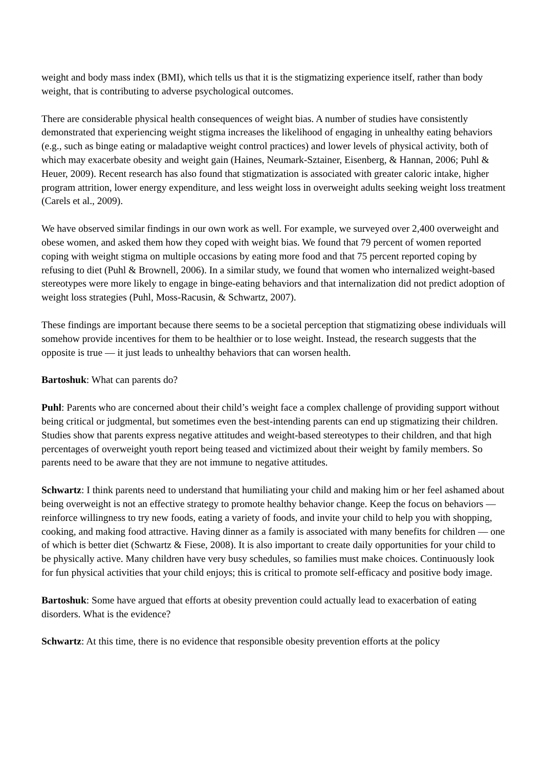weight and body mass index (BMI), which tells us that it is the stigmatizing experience itself, rather than body weight, that is contributing to adverse psychological outcomes.
There are considerable physical health consequences of weight bias. A number of studies have consistently demonstrated that experiencing weight stigma increases the likelihood of engaging in unhealthy eating behaviors (e.g., such as binge eating or maladaptive weight control practices) and lower levels of physical activity, both of which may exacerbate obesity and weight gain (Haines, Neumark-Sztainer, Eisenberg, & Hannan, 2006; Puhl & Heuer, 2009). Recent research has also found that stigmatization is associated with greater caloric intake, higher program attrition, lower energy expenditure, and less weight loss in overweight adults seeking weight loss treatment (Carels et al., 2009).
We have observed similar findings in our own work as well. For example, we surveyed over 2,400 overweight and obese women, and asked them how they coped with weight bias. We found that 79 percent of women reported coping with weight stigma on multiple occasions by eating more food and that 75 percent reported coping by refusing to diet (Puhl & Brownell, 2006). In a similar study, we found that women who internalized weight-based stereotypes were more likely to engage in binge-eating behaviors and that internalization did not predict adoption of weight loss strategies (Puhl, Moss-Racusin, & Schwartz, 2007).
These findings are important because there seems to be a societal perception that stigmatizing obese individuals will somehow provide incentives for them to be healthier or to lose weight. Instead, the research suggests that the opposite is true — it just leads to unhealthy behaviors that can worsen health.
Bartoshuk: What can parents do?
Puhl: Parents who are concerned about their child’s weight face a complex challenge of providing support without being critical or judgmental, but sometimes even the best-intending parents can end up stigmatizing their children. Studies show that parents express negative attitudes and weight-based stereotypes to their children, and that high percentages of overweight youth report being teased and victimized about their weight by family members. So parents need to be aware that they are not immune to negative attitudes.
Schwartz: I think parents need to understand that humiliating your child and making him or her feel ashamed about being overweight is not an effective strategy to promote healthy behavior change. Keep the focus on behaviors — reinforce willingness to try new foods, eating a variety of foods, and invite your child to help you with shopping, cooking, and making food attractive. Having dinner as a family is associated with many benefits for children — one of which is better diet (Schwartz & Fiese, 2008). It is also important to create daily opportunities for your child to be physically active. Many children have very busy schedules, so families must make choices. Continuously look for fun physical activities that your child enjoys; this is critical to promote self-efficacy and positive body image.
Bartoshuk: Some have argued that efforts at obesity prevention could actually lead to exacerbation of eating disorders. What is the evidence?
Schwartz: At this time, there is no evidence that responsible obesity prevention efforts at the policy